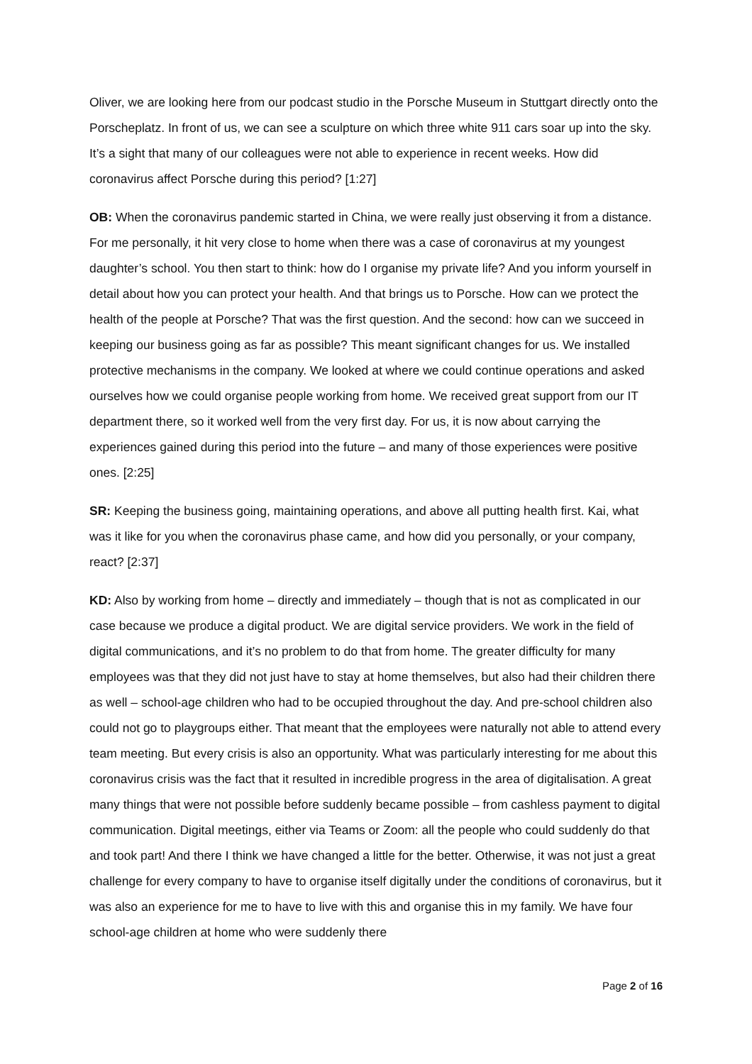Oliver, we are looking here from our podcast studio in the Porsche Museum in Stuttgart directly onto the Porscheplatz. In front of us, we can see a sculpture on which three white 911 cars soar up into the sky. It’s a sight that many of our colleagues were not able to experience in recent weeks. How did coronavirus affect Porsche during this period? [1:27]
OB: When the coronavirus pandemic started in China, we were really just observing it from a distance. For me personally, it hit very close to home when there was a case of coronavirus at my youngest daughter’s school. You then start to think: how do I organise my private life? And you inform yourself in detail about how you can protect your health. And that brings us to Porsche. How can we protect the health of the people at Porsche? That was the first question. And the second: how can we succeed in keeping our business going as far as possible? This meant significant changes for us. We installed protective mechanisms in the company. We looked at where we could continue operations and asked ourselves how we could organise people working from home. We received great support from our IT department there, so it worked well from the very first day. For us, it is now about carrying the experiences gained during this period into the future – and many of those experiences were positive ones. [2:25]
SR: Keeping the business going, maintaining operations, and above all putting health first. Kai, what was it like for you when the coronavirus phase came, and how did you personally, or your company, react? [2:37]
KD: Also by working from home – directly and immediately – though that is not as complicated in our case because we produce a digital product. We are digital service providers. We work in the field of digital communications, and it’s no problem to do that from home. The greater difficulty for many employees was that they did not just have to stay at home themselves, but also had their children there as well – school-age children who had to be occupied throughout the day. And pre-school children also could not go to playgroups either. That meant that the employees were naturally not able to attend every team meeting. But every crisis is also an opportunity. What was particularly interesting for me about this coronavirus crisis was the fact that it resulted in incredible progress in the area of digitalisation. A great many things that were not possible before suddenly became possible – from cashless payment to digital communication. Digital meetings, either via Teams or Zoom: all the people who could suddenly do that and took part! And there I think we have changed a little for the better. Otherwise, it was not just a great challenge for every company to have to organise itself digitally under the conditions of coronavirus, but it was also an experience for me to have to live with this and organise this in my family. We have four school-age children at home who were suddenly there
Page 2 of 16